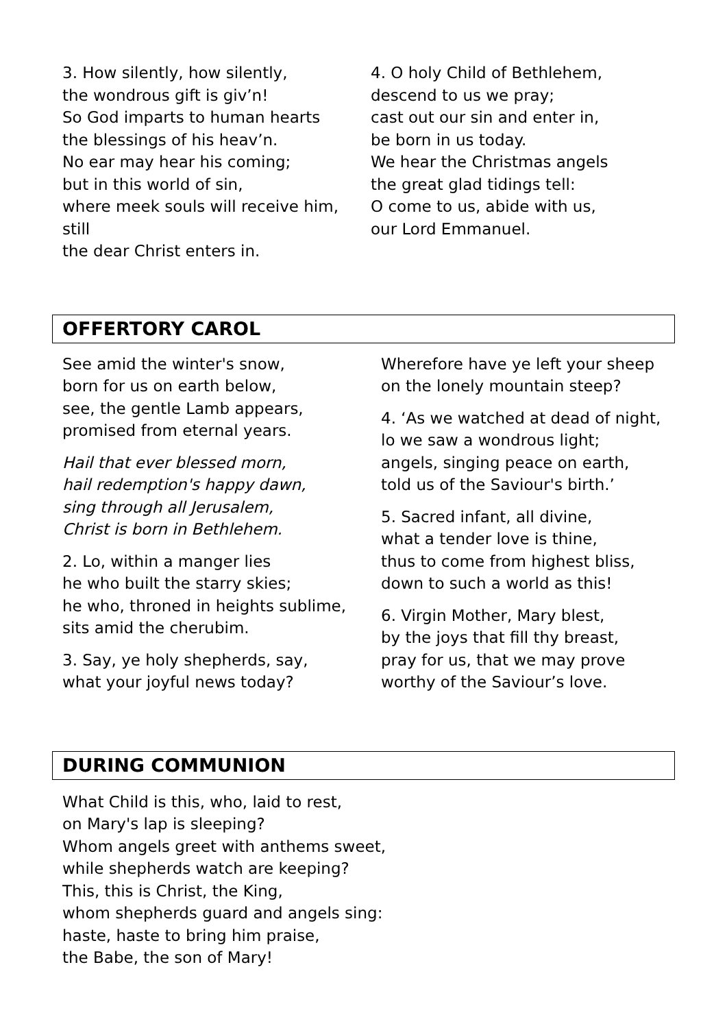3. How silently, how silently,
the wondrous gift is giv’n!
So God imparts to human hearts
the blessings of his heav’n.
No ear may hear his coming;
but in this world of sin,
where meek souls will receive him, still
the dear Christ enters in.
4. O holy Child of Bethlehem,
descend to us we pray;
cast out our sin and enter in,
be born in us today.
We hear the Christmas angels
the great glad tidings tell:
O come to us, abide with us,
our Lord Emmanuel.
OFFERTORY CAROL
See amid the winter's snow,
born for us on earth below,
see, the gentle Lamb appears,
promised from eternal years.
Hail that ever blessed morn,
hail redemption's happy dawn,
sing through all Jerusalem,
Christ is born in Bethlehem.
2. Lo, within a manger lies
he who built the starry skies;
he who, throned in heights sublime,
sits amid the cherubim.
3. Say, ye holy shepherds, say,
what your joyful news today?
Wherefore have ye left your sheep
on the lonely mountain steep?
4. ‘As we watched at dead of night,
lo we saw a wondrous light;
angels, singing peace on earth,
told us of the Saviour's birth.’
5. Sacred infant, all divine,
what a tender love is thine,
thus to come from highest bliss,
down to such a world as this!
6. Virgin Mother, Mary blest,
by the joys that fill thy breast,
pray for us, that we may prove
worthy of the Saviour’s love.
DURING COMMUNION
What Child is this, who, laid to rest,
on Mary's lap is sleeping?
Whom angels greet with anthems sweet,
while shepherds watch are keeping?
This, this is Christ, the King,
whom shepherds guard and angels sing:
haste, haste to bring him praise,
the Babe, the son of Mary!